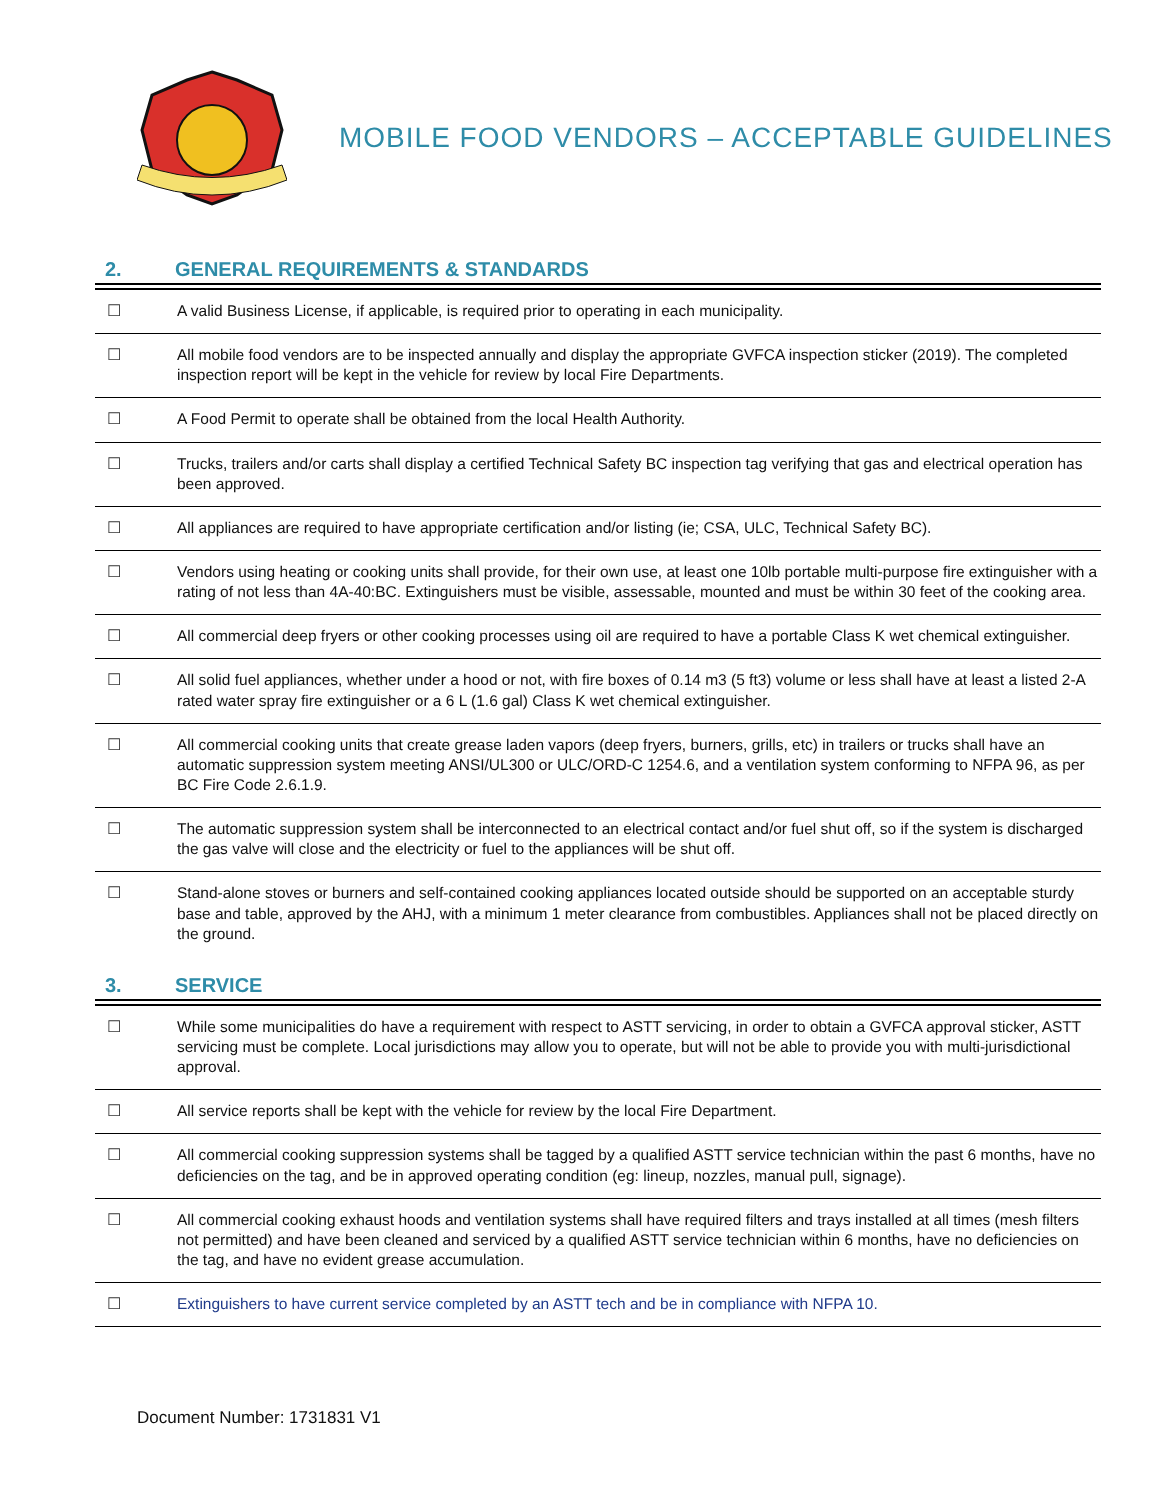MOBILE FOOD VENDORS – ACCEPTABLE GUIDELINES
2. GENERAL REQUIREMENTS & STANDARDS
| ☐ | A valid Business License, if applicable, is required prior to operating in each municipality. |
| ☐ | All mobile food vendors are to be inspected annually and display the appropriate GVFCA inspection sticker (2019). The completed inspection report will be kept in the vehicle for review by local Fire Departments. |
| ☐ | A Food Permit to operate shall be obtained from the local Health Authority. |
| ☐ | Trucks, trailers and/or carts shall display a certified Technical Safety BC inspection tag verifying that gas and electrical operation has been approved. |
| ☐ | All appliances are required to have appropriate certification and/or listing (ie; CSA, ULC, Technical Safety BC). |
| ☐ | Vendors using heating or cooking units shall provide, for their own use, at least one 10lb portable multi-purpose fire extinguisher with a rating of not less than 4A-40:BC. Extinguishers must be visible, assessable, mounted and must be within 30 feet of the cooking area. |
| ☐ | All commercial deep fryers or other cooking processes using oil are required to have a portable Class K wet chemical extinguisher. |
| ☐ | All solid fuel appliances, whether under a hood or not, with fire boxes of 0.14 m3 (5 ft3) volume or less shall have at least a listed 2-A rated water spray fire extinguisher or a 6 L (1.6 gal) Class K wet chemical extinguisher. |
| ☐ | All commercial cooking units that create grease laden vapors (deep fryers, burners, grills, etc) in trailers or trucks shall have an automatic suppression system meeting ANSI/UL300 or ULC/ORD-C 1254.6, and a ventilation system conforming to NFPA 96, as per BC Fire Code 2.6.1.9. |
| ☐ | The automatic suppression system shall be interconnected to an electrical contact and/or fuel shut off, so if the system is discharged the gas valve will close and the electricity or fuel to the appliances will be shut off. |
| ☐ | Stand-alone stoves or burners and self-contained cooking appliances located outside should be supported on an acceptable sturdy base and table, approved by the AHJ, with a minimum 1 meter clearance from combustibles. Appliances shall not be placed directly on the ground. |
3. SERVICE
| ☐ | While some municipalities do have a requirement with respect to ASTT servicing, in order to obtain a GVFCA approval sticker, ASTT servicing must be complete. Local jurisdictions may allow you to operate, but will not be able to provide you with multi-jurisdictional approval. |
| ☐ | All service reports shall be kept with the vehicle for review by the local Fire Department. |
| ☐ | All commercial cooking suppression systems shall be tagged by a qualified ASTT service technician within the past 6 months, have no deficiencies on the tag, and be in approved operating condition (eg: lineup, nozzles, manual pull, signage). |
| ☐ | All commercial cooking exhaust hoods and ventilation systems shall have required filters and trays installed at all times (mesh filters not permitted) and have been cleaned and serviced by a qualified ASTT service technician within 6 months, have no deficiencies on the tag, and have no evident grease accumulation. |
| ☐ | Extinguishers to have current service completed by an ASTT tech and be in compliance with NFPA 10. |
Document Number: 1731831 V1